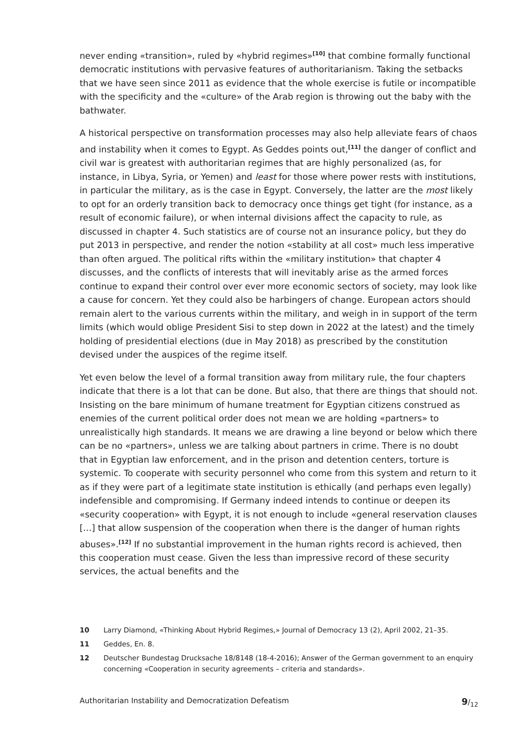never ending «transition», ruled by «hybrid regimes»<sup>[10]</sup> that combine formally functional democratic institutions with pervasive features of authoritarianism. Taking the setbacks that we have seen since 2011 as evidence that the whole exercise is futile or incompatible with the specificity and the «culture» of the Arab region is throwing out the baby with the bathwater.
A historical perspective on transformation processes may also help alleviate fears of chaos and instability when it comes to Egypt. As Geddes points out,<sup>[11]</sup> the danger of conflict and civil war is greatest with authoritarian regimes that are highly personalized (as, for instance, in Libya, Syria, or Yemen) and least for those where power rests with institutions, in particular the military, as is the case in Egypt. Conversely, the latter are the most likely to opt for an orderly transition back to democracy once things get tight (for instance, as a result of economic failure), or when internal divisions affect the capacity to rule, as discussed in chapter 4. Such statistics are of course not an insurance policy, but they do put 2013 in perspective, and render the notion «stability at all cost» much less imperative than often argued. The political rifts within the «military institution» that chapter 4 discusses, and the conflicts of interests that will inevitably arise as the armed forces continue to expand their control over ever more economic sectors of society, may look like a cause for concern. Yet they could also be harbingers of change. European actors should remain alert to the various currents within the military, and weigh in in support of the term limits (which would oblige President Sisi to step down in 2022 at the latest) and the timely holding of presidential elections (due in May 2018) as prescribed by the constitution devised under the auspices of the regime itself.
Yet even below the level of a formal transition away from military rule, the four chapters indicate that there is a lot that can be done. But also, that there are things that should not. Insisting on the bare minimum of humane treatment for Egyptian citizens construed as enemies of the current political order does not mean we are holding «partners» to unrealistically high standards. It means we are drawing a line beyond or below which there can be no «partners», unless we are talking about partners in crime. There is no doubt that in Egyptian law enforcement, and in the prison and detention centers, torture is systemic. To cooperate with security personnel who come from this system and return to it as if they were part of a legitimate state institution is ethically (and perhaps even legally) indefensible and compromising. If Germany indeed intends to continue or deepen its «security cooperation» with Egypt, it is not enough to include «general reservation clauses […] that allow suspension of the cooperation when there is the danger of human rights abuses».<sup>[12]</sup> If no substantial improvement in the human rights record is achieved, then this cooperation must cease. Given the less than impressive record of these security services, the actual benefits and the
10 Larry Diamond, «Thinking About Hybrid Regimes,» Journal of Democracy 13 (2), April 2002, 21–35.
11 Geddes, En. 8.
12 Deutscher Bundestag Drucksache 18/8148 (18-4-2016); Answer of the German government to an enquiry concerning «Cooperation in security agreements – criteria and standards».
Authoritarian Instability and Democratization Defeatism 9/<sub>12</sub>